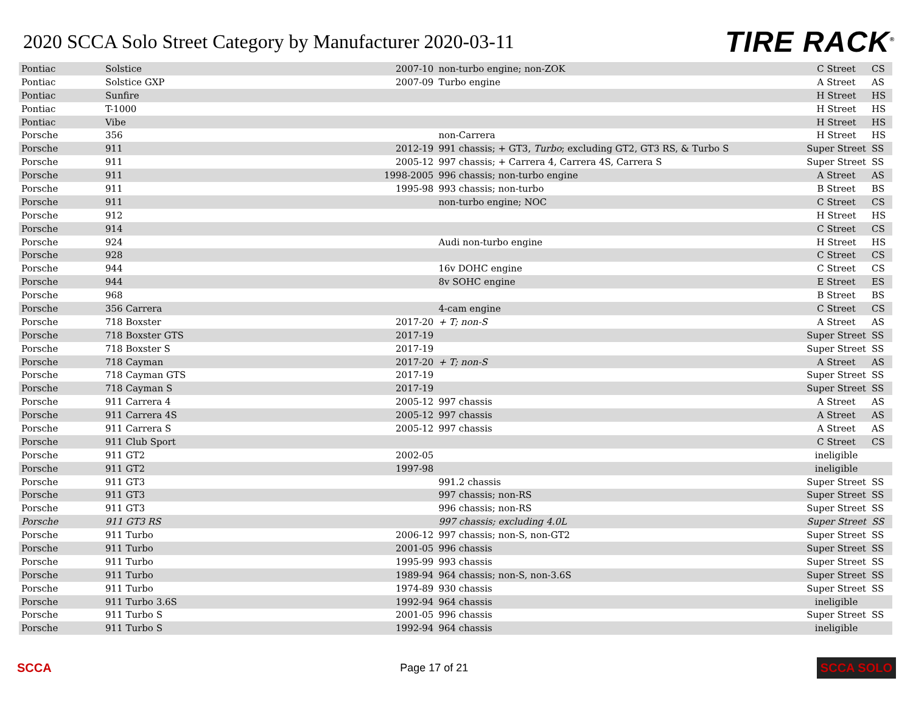2020 SCCA Solo Street Category by Manufacturer 2020-03-11
TIRE RACK<sup>®</sup>
| Pontiac | Solstice | 2007-10 | non-turbo engine; non-ZOK | C Street | CS |
| Pontiac | Solstice GXP | 2007-09 | Turbo engine | A Street | AS |
| Pontiac | Sunfire | | | H Street | HS |
| Pontiac | T-1000 | | | H Street | HS |
| Pontiac | Vibe | | | H Street | HS |
| Porsche | 356 | | non-Carrera | H Street | HS |
| Porsche | 911 | 2012-19 | 991 chassis; + GT3, Turbo ; excluding GT2, GT3 RS, & Turbo S | Super Street | SS |
| Porsche | 911 | 2005-12 | 997 chassis; + Carrera 4, Carrera 4S, Carrera S | Super Street | SS |
| Porsche | 911 | 1998-2005 | 996 chassis; non-turbo engine | A Street | AS |
| Porsche | 911 | 1995-98 | 993 chassis; non-turbo | B Street | BS |
| Porsche | 911 | | non-turbo engine; NOC | C Street | CS |
| Porsche | 912 | | | H Street | HS |
| Porsche | 914 | | | C Street | CS |
| Porsche | 924 | | Audi non-turbo engine | H Street | HS |
| Porsche | 928 | | | C Street | CS |
| Porsche | 944 | | 16v DOHC engine | C Street | CS |
| Porsche | 944 | | 8v SOHC engine | E Street | ES |
| Porsche | 968 | | | B Street | BS |
| Porsche | 356 Carrera | | 4-cam engine | C Street | CS |
| Porsche | 718 Boxster | 2017-20 | + T; non-S | A Street | AS |
| Porsche | 718 Boxster GTS | 2017-19 | | Super Street | SS |
| Porsche | 718 Boxster S | 2017-19 | | Super Street | SS |
| Porsche | 718 Cayman | 2017-20 | + T; non-S | A Street | AS |
| Porsche | 718 Cayman GTS | 2017-19 | | Super Street | SS |
| Porsche | 718 Cayman S | 2017-19 | | Super Street | SS |
| Porsche | 911 Carrera 4 | 2005-12 | 997 chassis | A Street | AS |
| Porsche | 911 Carrera 4S | 2005-12 | 997 chassis | A Street | AS |
| Porsche | 911 Carrera S | 2005-12 | 997 chassis | A Street | AS |
| Porsche | 911 Club Sport | | | C Street | CS |
| Porsche | 911 GT2 | 2002-05 | | ineligible | |
| Porsche | 911 GT2 | 1997-98 | | ineligible | |
| Porsche | 911 GT3 | | 991.2 chassis | Super Street | SS |
| Porsche | 911 GT3 | | 997 chassis; non-RS | Super Street | SS |
| Porsche | 911 GT3 | | 996 chassis; non-RS | Super Street | SS |
| Porsche | 911 GT3 RS | | 997 chassis; excluding 4.0L | Super Street | SS |
| Porsche | 911 Turbo | 2006-12 | 997 chassis; non-S, non-GT2 | Super Street | SS |
| Porsche | 911 Turbo | 2001-05 | 996 chassis | Super Street | SS |
| Porsche | 911 Turbo | 1995-99 | 993 chassis | Super Street | SS |
| Porsche | 911 Turbo | 1989-94 | 964 chassis; non-S, non-3.6S | Super Street | SS |
| Porsche | 911 Turbo | 1974-89 | 930 chassis | Super Street | SS |
| Porsche | 911 Turbo 3.6S | 1992-94 | 964 chassis | ineligible | |
| Porsche | 911 Turbo S | 2001-05 | 996 chassis | Super Street | SS |
| Porsche | 911 Turbo S | 1992-94 | 964 chassis | ineligible | |
SCCA Page 17 of 21 SCCA SOLO